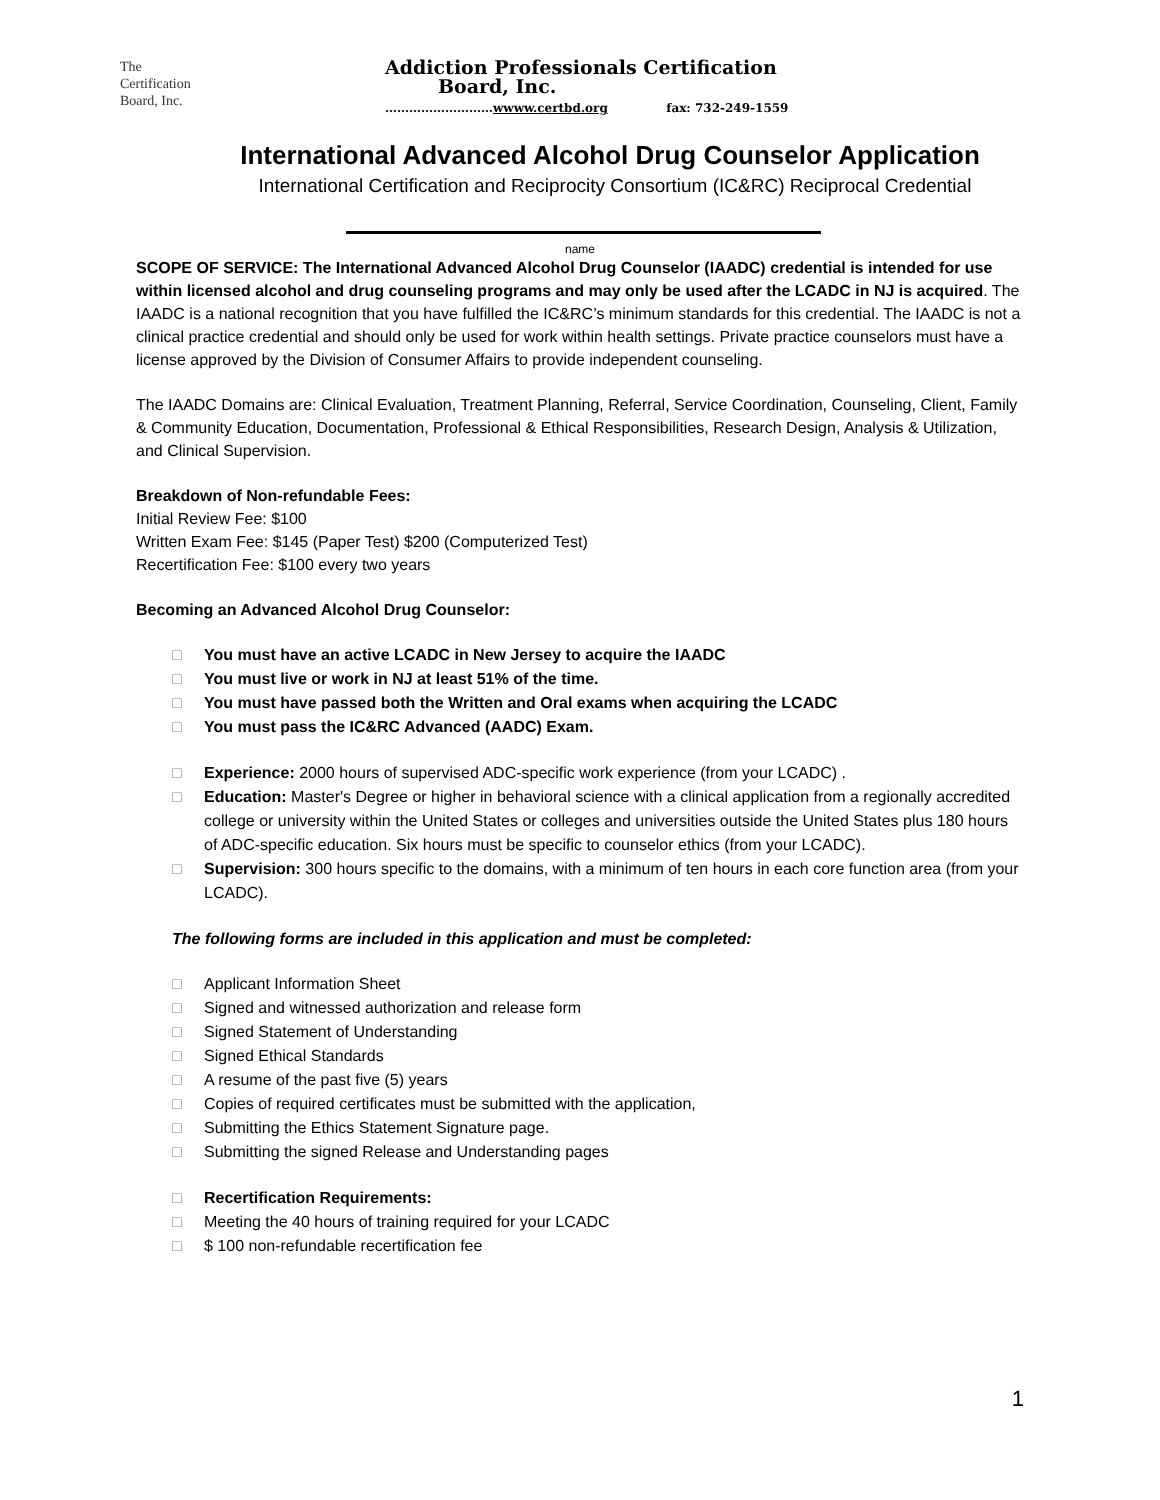The
Certification
Board, Inc.
Addiction Professionals Certification
Board, Inc.
………………………wwww.certbd.org fax: 732-249-1559
International Advanced Alcohol Drug Counselor Application
International Certification and Reciprocity Consortium (IC&RC) Reciprocal Credential
name
SCOPE OF SERVICE: The International Advanced Alcohol Drug Counselor (IAADC) credential is intended for use within licensed alcohol and drug counseling programs and may only be used after the LCADC in NJ is acquired. The IAADC is a national recognition that you have fulfilled the IC&RC’s minimum standards for this credential. The IAADC is not a clinical practice credential and should only be used for work within health settings. Private practice counselors must have a license approved by the Division of Consumer Affairs to provide independent counseling.
The IAADC Domains are: Clinical Evaluation, Treatment Planning, Referral, Service Coordination, Counseling, Client, Family & Community Education, Documentation, Professional & Ethical Responsibilities, Research Design, Analysis & Utilization, and Clinical Supervision.
Breakdown of Non-refundable Fees:
Initial Review Fee: $100
Written Exam Fee: $145 (Paper Test) $200 (Computerized Test)
Recertification Fee: $100 every two years
Becoming an Advanced Alcohol Drug Counselor:
□ You must have an active LCADC in New Jersey to acquire the IAADC
□ You must live or work in NJ at least 51% of the time.
□ You must have passed both the Written and Oral exams when acquiring the LCADC
□ You must pass the IC&RC Advanced (AADC) Exam.
□ Experience: 2000 hours of supervised ADC-specific work experience (from your LCADC) .
□ Education: Master's Degree or higher in behavioral science with a clinical application from a regionally accredited college or university within the United States or colleges and universities outside the United States plus 180 hours of ADC-specific education. Six hours must be specific to counselor ethics (from your LCADC).
□ Supervision: 300 hours specific to the domains, with a minimum of ten hours in each core function area (from your LCADC).
The following forms are included in this application and must be completed:
□ Applicant Information Sheet
□ Signed and witnessed authorization and release form
□ Signed Statement of Understanding
□ Signed Ethical Standards
□ A resume of the past five (5) years
□ Copies of required certificates must be submitted with the application,
□ Submitting the Ethics Statement Signature page.
□ Submitting the signed Release and Understanding pages
□ Recertification Requirements:
□ Meeting the 40 hours of training required for your LCADC
□ $ 100 non-refundable recertification fee
1